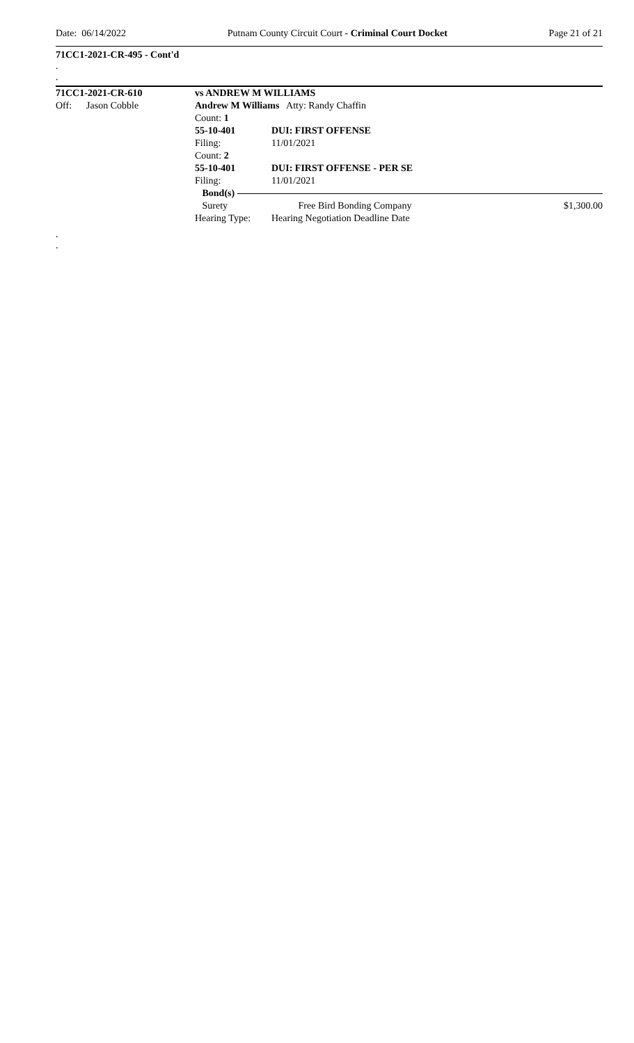Date: 06/14/2022 Putnam County Circuit Court - Criminal Court Docket Page 21 of 21
71CC1-2021-CR-495 - Cont'd
.
.
71CC1-2021-CR-610 vs ANDREW M WILLIAMS
Off: Jason Cobble Andrew M Williams Atty: Randy Chaffin
Count: 1
55-10-401 DUI: FIRST OFFENSE
Filing: 11/01/2021
Count: 2
55-10-401 DUI: FIRST OFFENSE - PER SE
Filing: 11/01/2021
Bond(s)
Surety Free Bird Bonding Company $1,300.00
Hearing Type: Hearing Negotiation Deadline Date
.
.